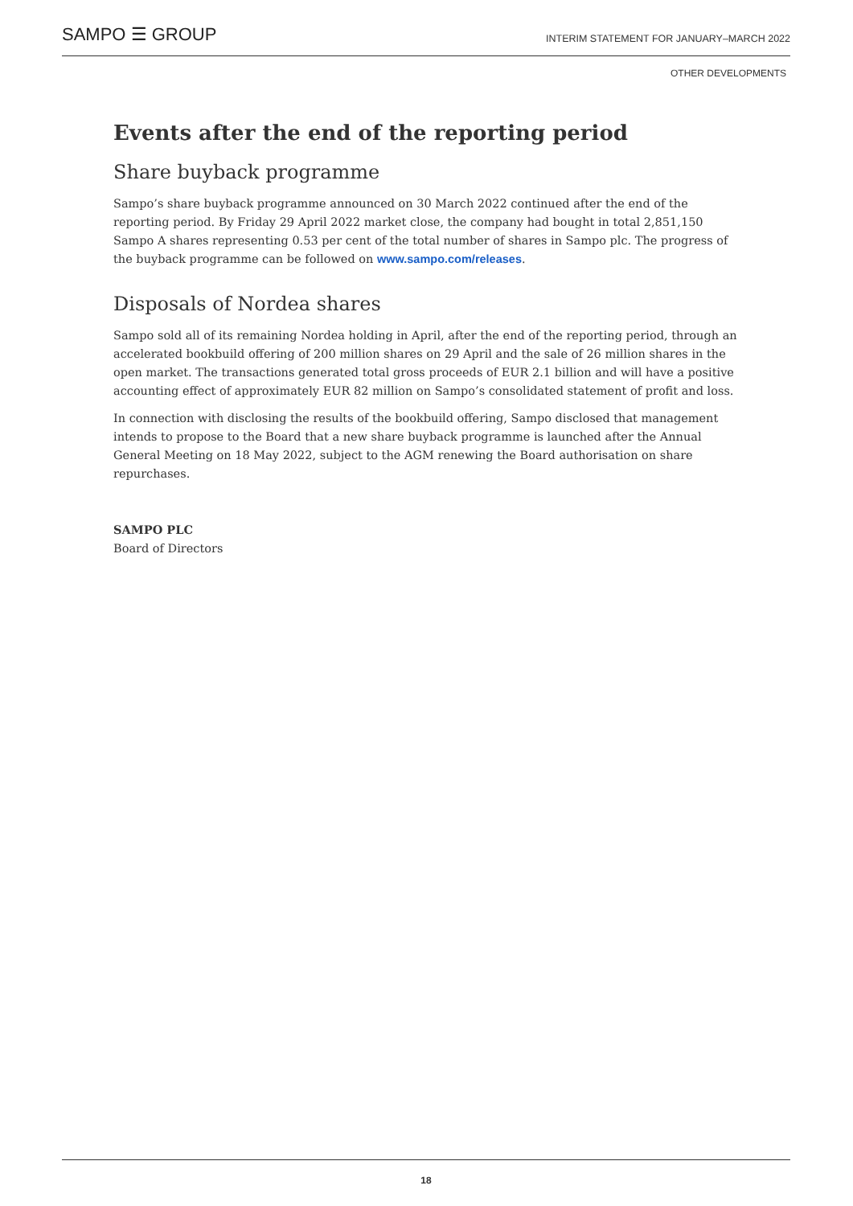SAMPO ☰ GROUP INTERIM STATEMENT FOR JANUARY–MARCH 2022
OTHER DEVELOPMENTS
Events after the end of the reporting period
Share buyback programme
Sampo’s share buyback programme announced on 30 March 2022 continued after the end of the reporting period. By Friday 29 April 2022 market close, the company had bought in total 2,851,150 Sampo A shares representing 0.53 per cent of the total number of shares in Sampo plc. The progress of the buyback programme can be followed on www.sampo.com/releases.
Disposals of Nordea shares
Sampo sold all of its remaining Nordea holding in April, after the end of the reporting period, through an accelerated bookbuild offering of 200 million shares on 29 April and the sale of 26 million shares in the open market. The transactions generated total gross proceeds of EUR 2.1 billion and will have a positive accounting effect of approximately EUR 82 million on Sampo’s consolidated statement of profit and loss.
In connection with disclosing the results of the bookbuild offering, Sampo disclosed that management intends to propose to the Board that a new share buyback programme is launched after the Annual General Meeting on 18 May 2022, subject to the AGM renewing the Board authorisation on share repurchases.
SAMPO PLC
Board of Directors
18